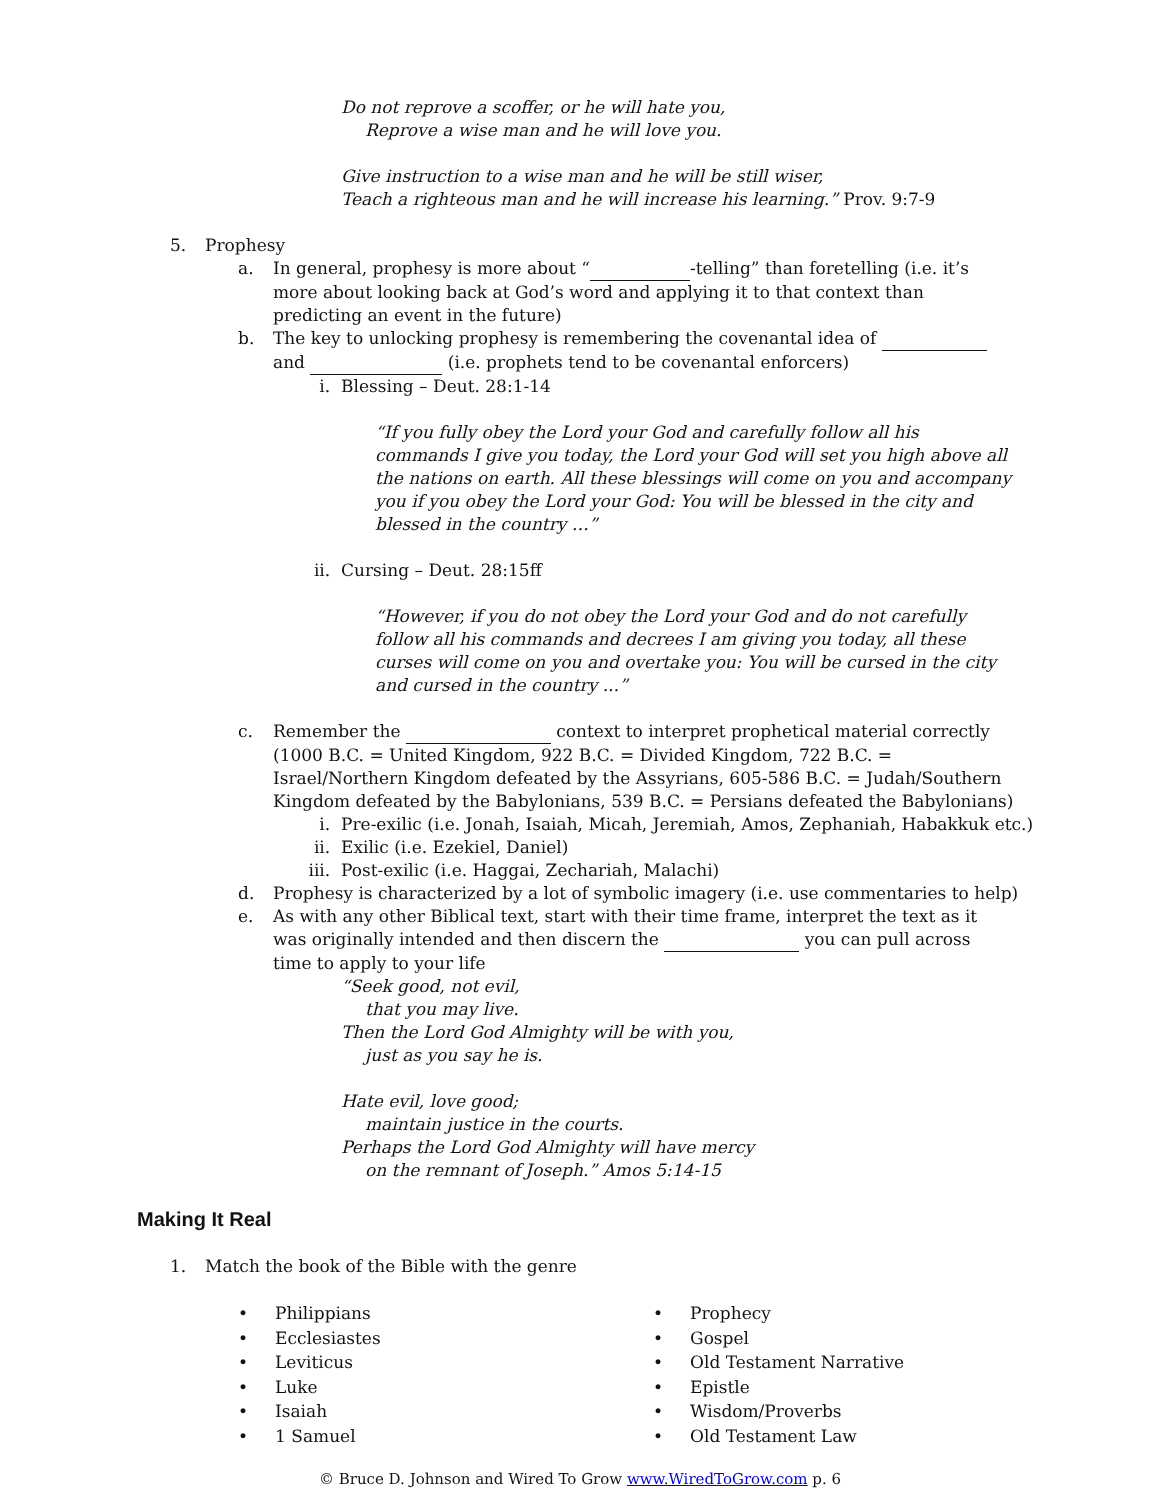Do not reprove a scoffer, or he will hate you,
Reprove a wise man and he will love you.
Give instruction to a wise man and he will be still wiser,
Teach a righteous man and he will increase his learning.” Prov. 9:7-9
5. Prophesy
a. In general, prophesy is more about “ -telling” than foretelling (i.e. it’s more about looking back at God’s word and applying it to that context than predicting an event in the future)
b. The key to unlocking prophesy is remembering the covenantal idea of and (i.e. prophets tend to be covenantal enforcers)
i. Blessing – Deut. 28:1-14
“If you fully obey the Lord your God and carefully follow all his commands I give you today, the Lord your God will set you high above all the nations on earth. All these blessings will come on you and accompany you if you obey the Lord your God: You will be blessed in the city and blessed in the country …”
ii. Cursing – Deut. 28:15ff
“However, if you do not obey the Lord your God and do not carefully follow all his commands and decrees I am giving you today, all these curses will come on you and overtake you: You will be cursed in the city and cursed in the country ...”
c. Remember the context to interpret prophetical material correctly (1000 B.C. = United Kingdom, 922 B.C. = Divided Kingdom, 722 B.C. = Israel/Northern Kingdom defeated by the Assyrians, 605-586 B.C. = Judah/Southern Kingdom defeated by the Babylonians, 539 B.C. = Persians defeated the Babylonians)
i. Pre-exilic (i.e. Jonah, Isaiah, Micah, Jeremiah, Amos, Zephaniah, Habakkuk etc.)
ii. Exilic (i.e. Ezekiel, Daniel)
iii. Post-exilic (i.e. Haggai, Zechariah, Malachi)
d. Prophesy is characterized by a lot of symbolic imagery (i.e. use commentaries to help)
e. As with any other Biblical text, start with their time frame, interpret the text as it was originally intended and then discern the you can pull across time to apply to your life
“Seek good, not evil,
that you may live.
Then the Lord God Almighty will be with you,
just as you say he is.
Hate evil, love good;
maintain justice in the courts.
Perhaps the Lord God Almighty will have mercy
on the remnant of Joseph.” Amos 5:14-15
Making It Real
1. Match the book of the Bible with the genre
• Philippians
• Ecclesiastes
• Leviticus
• Luke
• Isaiah
• 1 Samuel
• Prophecy
• Gospel
• Old Testament Narrative
• Epistle
• Wisdom/Proverbs
• Old Testament Law
© Bruce D. Johnson and Wired To Grow www.WiredToGrow.com p. 6